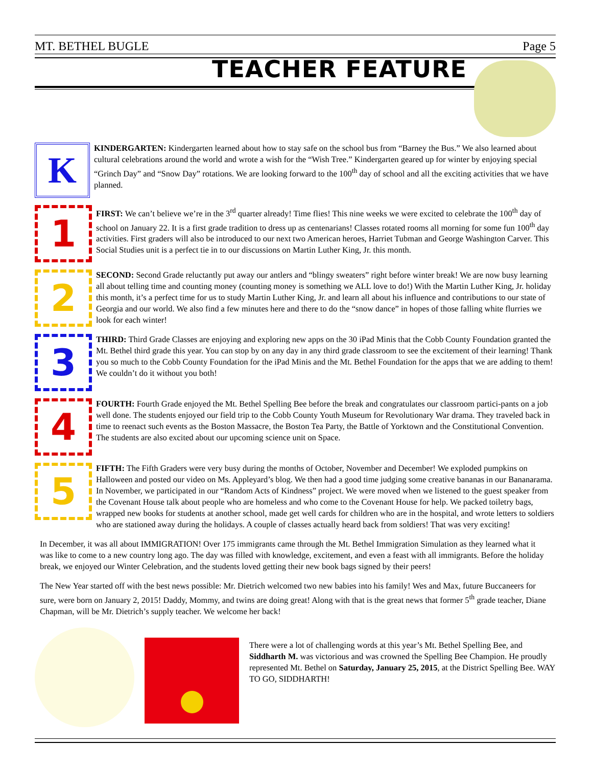MT. BETHEL BUGLE Page 5
TEACHER FEATURE
K
KINDERGARTEN: Kindergarten learned about how to stay safe on the school bus from “Barney the Bus.” We also learned about cultural celebrations around the world and wrote a wish for the “Wish Tree.” Kindergarten geared up for winter by enjoying special “Grinch Day” and “Snow Day” rotations. We are looking forward to the 100<sup>th</sup> day of school and all the exciting activities that we have planned.
1
FIRST: We can’t believe we’re in the 3<sup>rd</sup> quarter already! Time flies! This nine weeks we were excited to celebrate the 100<sup>th</sup> day of school on January 22. It is a first grade tradition to dress up as centenarians! Classes rotated rooms all morning for some fun 100<sup>th</sup> day activities. First graders will also be introduced to our next two American heroes, Harriet Tubman and George Washington Carver. This Social Studies unit is a perfect tie in to our discussions on Martin Luther King, Jr. this month.
2
SECOND: Second Grade reluctantly put away our antlers and “blingy sweaters” right before winter break! We are now busy learning all about telling time and counting money (counting money is something we ALL love to do!) With the Martin Luther King, Jr. holiday this month, it’s a perfect time for us to study Martin Luther King, Jr. and learn all about his influence and contributions to our state of Georgia and our world. We also find a few minutes here and there to do the “snow dance” in hopes of those falling white flurries we look for each winter!
3
THIRD: Third Grade Classes are enjoying and exploring new apps on the 30 iPad Minis that the Cobb County Foundation granted the Mt. Bethel third grade this year. You can stop by on any day in any third grade classroom to see the excitement of their learning! Thank you so much to the Cobb County Foundation for the iPad Minis and the Mt. Bethel Foundation for the apps that we are adding to them! We couldn’t do it without you both!
4
FOURTH: Fourth Grade enjoyed the Mt. Bethel Spelling Bee before the break and congratulates our classroom partici-pants on a job well done. The students enjoyed our field trip to the Cobb County Youth Museum for Revolutionary War drama. They traveled back in time to reenact such events as the Boston Massacre, the Boston Tea Party, the Battle of Yorktown and the Constitutional Convention. The students are also excited about our upcoming science unit on Space.
5
FIFTH: The Fifth Graders were very busy during the months of October, November and December! We exploded pumpkins on Halloween and posted our video on Ms. Appleyard’s blog. We then had a good time judging some creative bananas in our Bananarama. In November, we participated in our “Random Acts of Kindness” project. We were moved when we listened to the guest speaker from the Covenant House talk about people who are homeless and who come to the Covenant House for help. We packed toiletry bags, wrapped new books for students at another school, made get well cards for children who are in the hospital, and wrote letters to soldiers who are stationed away during the holidays. A couple of classes actually heard back from soldiers! That was very exciting!
In December, it was all about IMMIGRATION! Over 175 immigrants came through the Mt. Bethel Immigration Simulation as they learned what it was like to come to a new country long ago. The day was filled with knowledge, excitement, and even a feast with all immigrants. Before the holiday break, we enjoyed our Winter Celebration, and the students loved getting their new book bags signed by their peers!
The New Year started off with the best news possible: Mr. Dietrich welcomed two new babies into his family! Wes and Max, future Buccaneers for sure, were born on January 2, 2015! Daddy, Mommy, and twins are doing great! Along with that is the great news that former 5<sup>th</sup> grade teacher, Diane Chapman, will be Mr. Dietrich’s supply teacher. We welcome her back!
There were a lot of challenging words at this year’s Mt. Bethel Spelling Bee, and Siddharth M. was victorious and was crowned the Spelling Bee Champion. He proudly represented Mt. Bethel on Saturday, January 25, 2015, at the District Spelling Bee. WAY TO GO, SIDDHARTH!